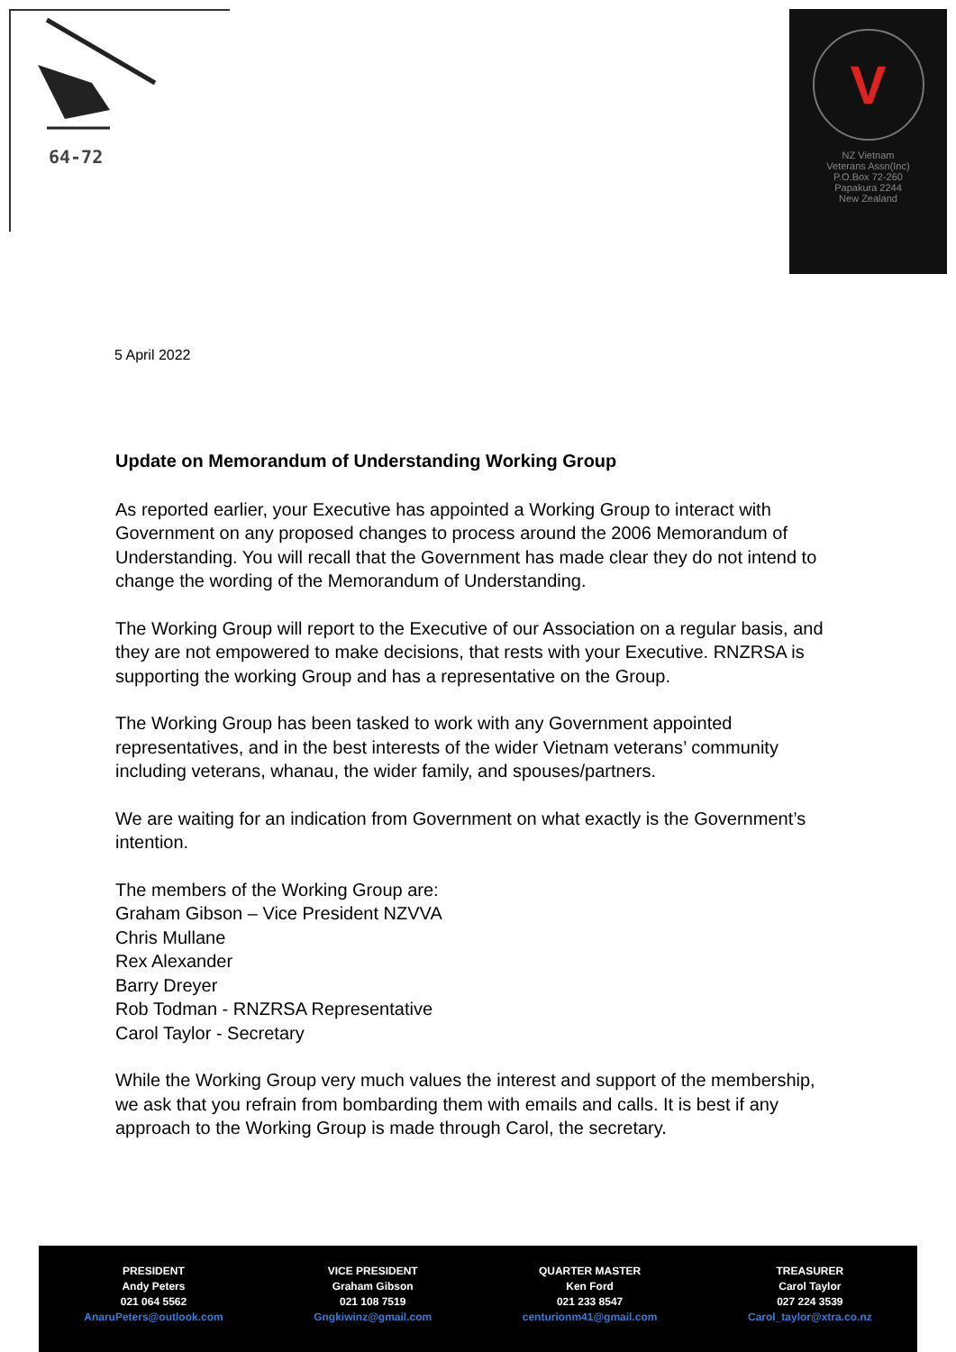64-72
V
NZ Vietnam
Veterans Assn(Inc)
P.O.Box 72-260
Papakura 2244
New Zealand
5 April 2022
Update on Memorandum of Understanding Working Group
As reported earlier, your Executive has appointed a Working Group to interact with Government on any proposed changes to process around the 2006 Memorandum of Understanding. You will recall that the Government has made clear they do not intend to change the wording of the Memorandum of Understanding.
The Working Group will report to the Executive of our Association on a regular basis, and they are not empowered to make decisions, that rests with your Executive. RNZRSA is supporting the working Group and has a representative on the Group.
The Working Group has been tasked to work with any Government appointed representatives, and in the best interests of the wider Vietnam veterans’ community including veterans, whanau, the wider family, and spouses/partners.
We are waiting for an indication from Government on what exactly is the Government’s intention.
The members of the Working Group are:
Graham Gibson – Vice President NZVVA
Chris Mullane
Rex Alexander
Barry Dreyer
Rob Todman - RNZRSA Representative
Carol Taylor - Secretary
While the Working Group very much values the interest and support of the membership, we ask that you refrain from bombarding them with emails and calls. It is best if any approach to the Working Group is made through Carol, the secretary.
PRESIDENT
Andy Peters
021 064 5562
AnaruPeters@outlook.com
VICE PRESIDENT
Graham Gibson
021 108 7519
Gngkiwinz@gmail.com
QUARTER MASTER
Ken Ford
021 233 8547
centurionm41@gmail.com
TREASURER
Carol Taylor
027 224 3539
Carol_taylor@xtra.co.nz